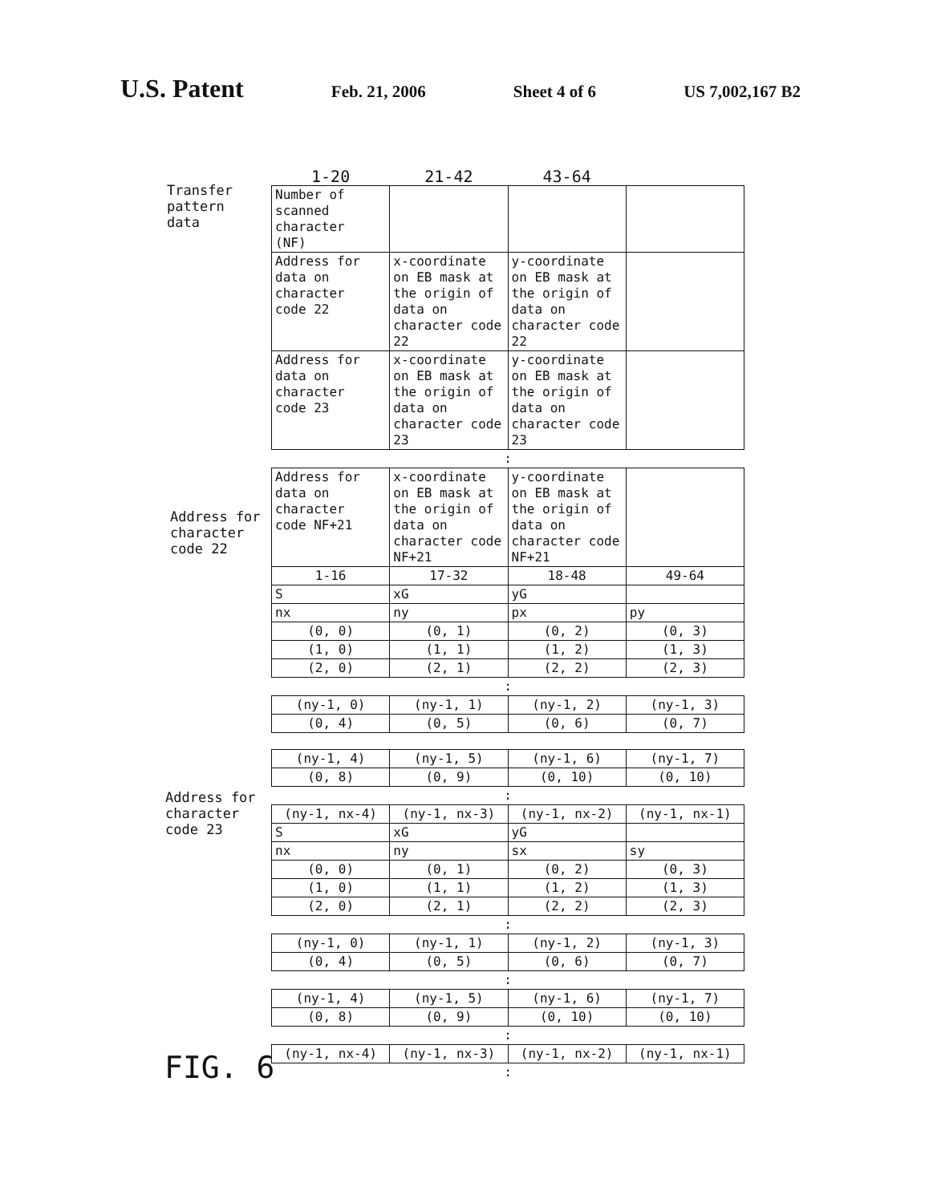U.S. Patent Feb. 21, 2006 Sheet 4 of 6 US 7,002,167 B2
Transfer
pattern
data
Address for
character
code 22
Address for
character
code 23
FIG. 6
| 1-20 | 21-42 | 43-64 | |
| --- | --- | --- | --- |
| Number of scanned character (NF) | | | |
| Address for data on character code 22 | x-coordinate on EB mask at the origin of data on character code 22 | y-coordinate on EB mask at the origin of data on character code 22 | |
| Address for data on character code 23 | x-coordinate on EB mask at the origin of data on character code 23 | y-coordinate on EB mask at the origin of data on character code 23 | |
| : | | | |
| Address for data on character code NF+21 | x-coordinate on EB mask at the origin of data on character code NF+21 | y-coordinate on EB mask at the origin of data on character code NF+21 | |
| 1-16 | 17-32 | 18-48 | 49-64 |
| S | xG | yG | |
| nx | ny | px | py |
| (0, 0) | (0, 1) | (0, 2) | (0, 3) |
| (1, 0) | (1, 1) | (1, 2) | (1, 3) |
| (2, 0) | (2, 1) | (2, 2) | (2, 3) |
| : | | | |
| (ny-1, 0) | (ny-1, 1) | (ny-1, 2) | (ny-1, 3) |
| (0, 4) | (0, 5) | (0, 6) | (0, 7) |
| (ny-1, 4) | (ny-1, 5) | (ny-1, 6) | (ny-1, 7) |
| (0, 8) | (0, 9) | (0, 10) | (0, 10) |
| : | | | |
| (ny-1, nx-4) | (ny-1, nx-3) | (ny-1, nx-2) | (ny-1, nx-1) |
| S | xG | yG | |
| nx | ny | sx | sy |
| (0, 0) | (0, 1) | (0, 2) | (0, 3) |
| (1, 0) | (1, 1) | (1, 2) | (1, 3) |
| (2, 0) | (2, 1) | (2, 2) | (2, 3) |
| : | | | |
| (ny-1, 0) | (ny-1, 1) | (ny-1, 2) | (ny-1, 3) |
| (0, 4) | (0, 5) | (0, 6) | (0, 7) |
| : | | | |
| (ny-1, 4) | (ny-1, 5) | (ny-1, 6) | (ny-1, 7) |
| (0, 8) | (0, 9) | (0, 10) | (0, 10) |
| : | | | |
| (ny-1, nx-4) | (ny-1, nx-3) | (ny-1, nx-2) | (ny-1, nx-1) |
| : | | | |